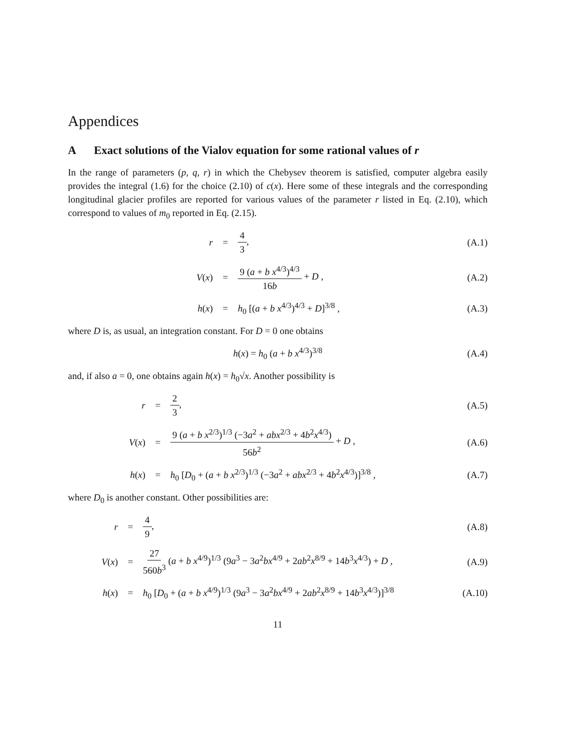Appendices
A Exact solutions of the Vialov equation for some rational values of r
In the range of parameters (p, q, r) in which the Chebysev theorem is satisfied, computer algebra easily provides the integral (1.6) for the choice (2.10) of c(x). Here some of these integrals and the corresponding longitudinal glacier profiles are reported for various values of the parameter r listed in Eq. (2.10), which correspond to values of m<sub>0</sub> reported in Eq. (2.15).
r = 4 3, (A.1)
V(x) = 9 (a + b x<sup>4/3</sup>)<sup>4/3</sup> 16b + D , (A.2)
h(x) = h<sub>0</sub> [(a + b x<sup>4/3</sup>)<sup>4/3</sup> + D]<sup>3/8</sup> , (A.3)
where D is, as usual, an integration constant. For D = 0 one obtains
h(x) = h<sub>0</sub> (a + b x<sup>4/3</sup>)<sup>3/8</sup> (A.4)
and, if also a = 0, one obtains again h(x) = h<sub>0</sub>√x. Another possibility is
r = 2 3, (A.5)
V(x) = 9 (a + b x<sup>2/3</sup>)<sup>1/3</sup> (−3a<sup>2</sup> + abx<sup>2/3</sup> + 4b<sup>2</sup>x<sup>4/3</sup>) 56b<sup>2</sup> + D , (A.6)
h(x) = h<sub>0</sub> [D<sub>0</sub> + (a + b x<sup>2/3</sup>)<sup>1/3</sup> (−3a<sup>2</sup> + abx<sup>2/3</sup> + 4b<sup>2</sup>x<sup>4/3</sup>)]<sup>3/8</sup> , (A.7)
where D<sub>0</sub> is another constant. Other possibilities are:
r = 4 9, (A.8)
V(x) = 27 560b<sup>3</sup> (a + b x<sup>4/9</sup>)<sup>1/3</sup> (9a<sup>3</sup> − 3a<sup>2</sup>bx<sup>4/9</sup> + 2ab<sup>2</sup>x<sup>8/9</sup> + 14b<sup>3</sup>x<sup>4/3</sup>) + D , (A.9)
h(x) = h<sub>0</sub> [D<sub>0</sub> + (a + b x<sup>4/9</sup>)<sup>1/3</sup> (9a<sup>3</sup> − 3a<sup>2</sup>bx<sup>4/9</sup> + 2ab<sup>2</sup>x<sup>8/9</sup> + 14b<sup>3</sup>x<sup>4/3</sup>)]<sup>3/8</sup> (A.10)
11